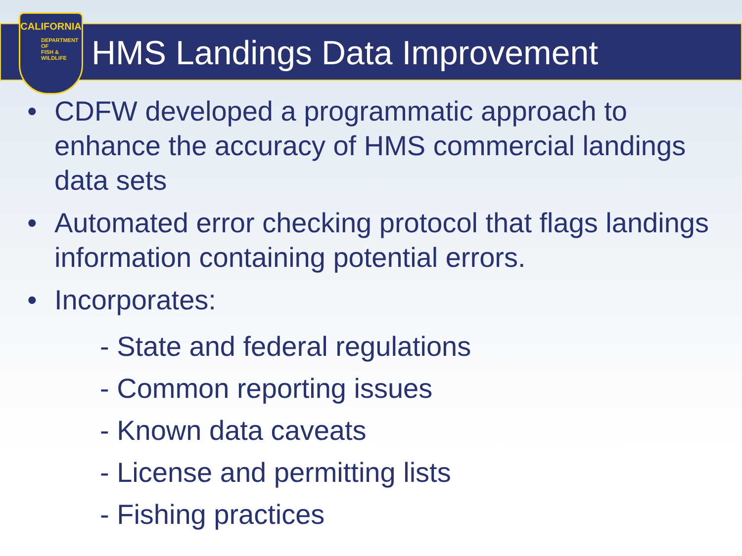CALIFORNIA
DEPARTMENT OF
FISH &
WILDLIFE
HMS Landings Data Improvement
• CDFW developed a programmatic approach to enhance the accuracy of HMS commercial landings data sets
• Automated error checking protocol that flags landings information containing potential errors.
• Incorporates:
- State and federal regulations
- Common reporting issues
- Known data caveats
- License and permitting lists
- Fishing practices